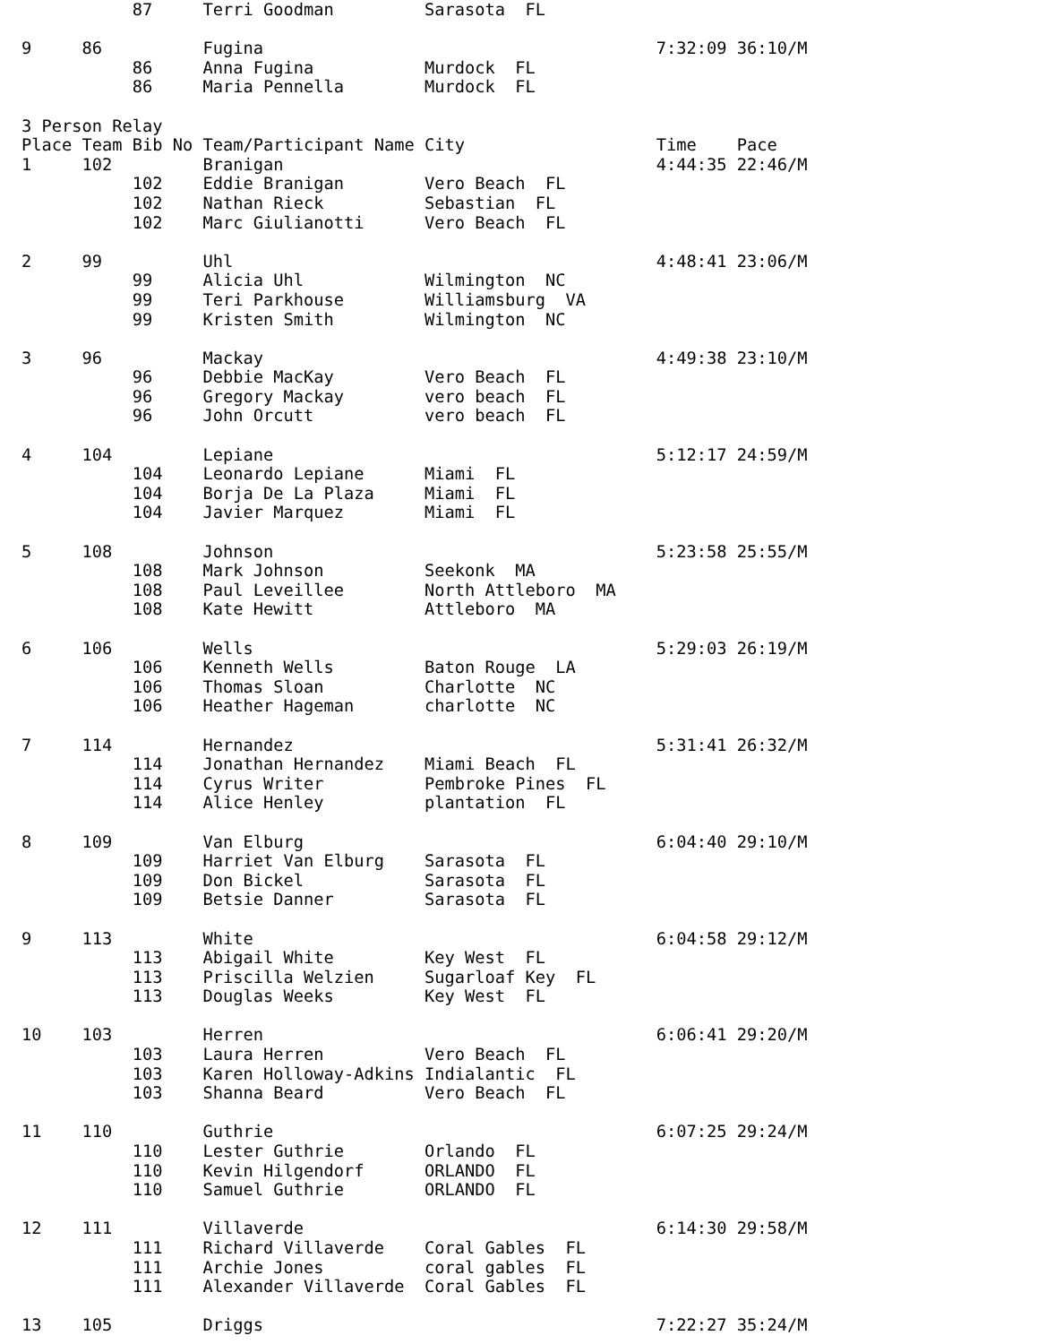87     Terri Goodman         Sarasota  FL

9     86          Fugina                                       7:32:09 36:10/M
           86     Anna Fugina           Murdock  FL
           86     Maria Pennella        Murdock  FL

3 Person Relay
Place Team Bib No Team/Participant Name City                   Time    Pace
1     102         Branigan                                     4:44:35 22:46/M
           102    Eddie Branigan        Vero Beach  FL
           102    Nathan Rieck          Sebastian  FL
           102    Marc Giulianotti      Vero Beach  FL

2     99          Uhl                                          4:48:41 23:06/M
           99     Alicia Uhl            Wilmington  NC
           99     Teri Parkhouse        Williamsburg  VA
           99     Kristen Smith         Wilmington  NC

3     96          Mackay                                       4:49:38 23:10/M
           96     Debbie MacKay         Vero Beach  FL
           96     Gregory Mackay        vero beach  FL
           96     John Orcutt           vero beach  FL

4     104         Lepiane                                      5:12:17 24:59/M
           104    Leonardo Lepiane      Miami  FL
           104    Borja De La Plaza     Miami  FL
           104    Javier Marquez        Miami  FL

5     108         Johnson                                      5:23:58 25:55/M
           108    Mark Johnson          Seekonk  MA
           108    Paul Leveillee        North Attleboro  MA
           108    Kate Hewitt           Attleboro  MA

6     106         Wells                                        5:29:03 26:19/M
           106    Kenneth Wells         Baton Rouge  LA
           106    Thomas Sloan          Charlotte  NC
           106    Heather Hageman       charlotte  NC

7     114         Hernandez                                    5:31:41 26:32/M
           114    Jonathan Hernandez    Miami Beach  FL
           114    Cyrus Writer          Pembroke Pines  FL
           114    Alice Henley          plantation  FL

8     109         Van Elburg                                   6:04:40 29:10/M
           109    Harriet Van Elburg    Sarasota  FL
           109    Don Bickel            Sarasota  FL
           109    Betsie Danner         Sarasota  FL

9     113         White                                        6:04:58 29:12/M
           113    Abigail White         Key West  FL
           113    Priscilla Welzien     Sugarloaf Key  FL
           113    Douglas Weeks         Key West  FL

10    103         Herren                                       6:06:41 29:20/M
           103    Laura Herren          Vero Beach  FL
           103    Karen Holloway-Adkins Indialantic  FL
           103    Shanna Beard          Vero Beach  FL

11    110         Guthrie                                      6:07:25 29:24/M
           110    Lester Guthrie        Orlando  FL
           110    Kevin Hilgendorf      ORLANDO  FL
           110    Samuel Guthrie        ORLANDO  FL

12    111         Villaverde                                   6:14:30 29:58/M
           111    Richard Villaverde    Coral Gables  FL
           111    Archie Jones          coral gables  FL
           111    Alexander Villaverde  Coral Gables  FL

13    105         Driggs                                       7:22:27 35:24/M